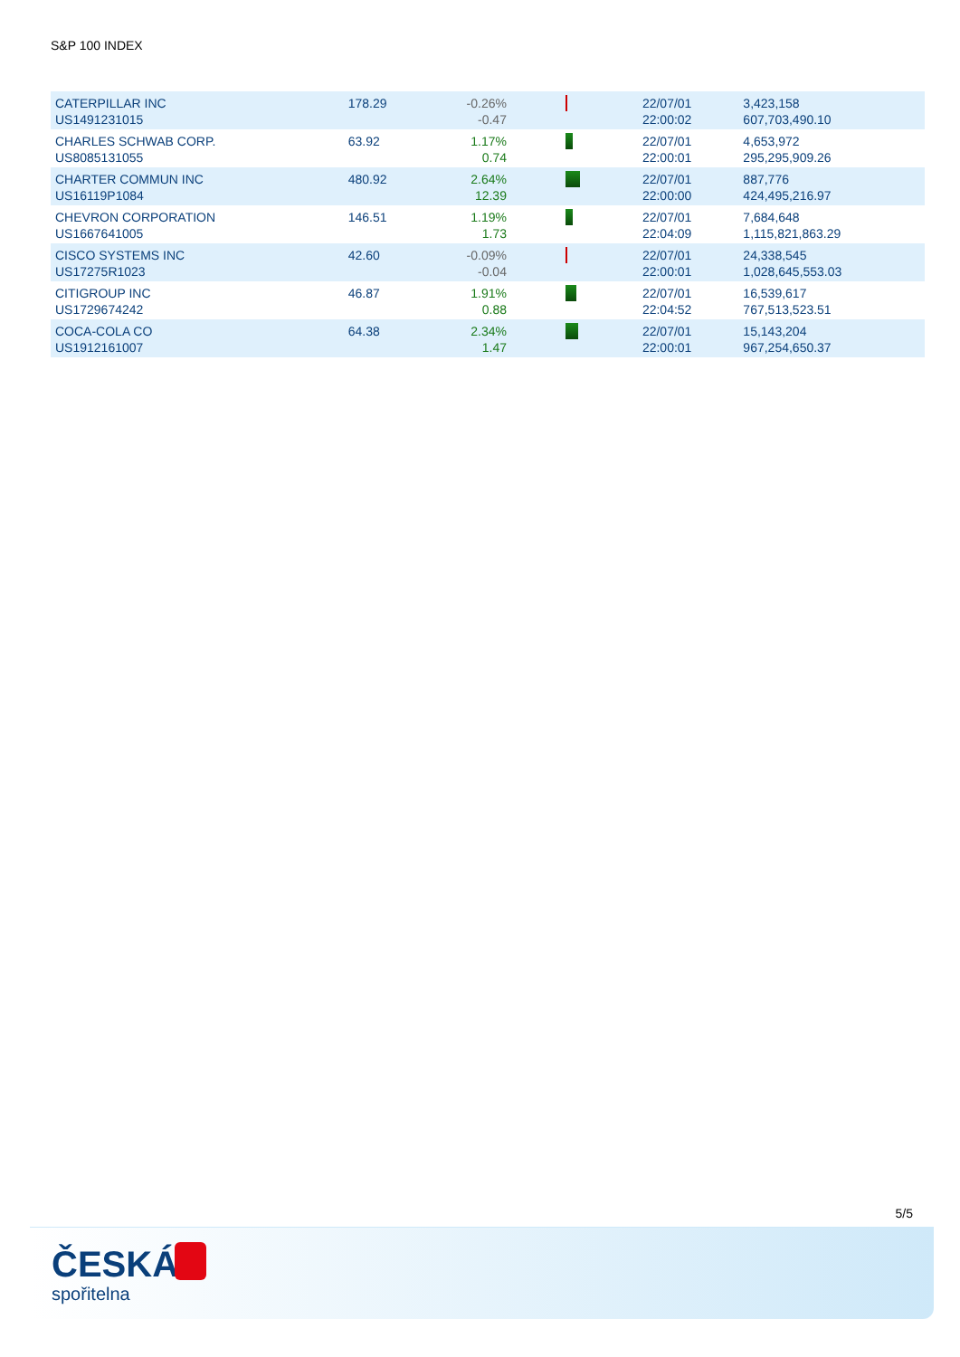S&P 100 INDEX
| CATERPILLAR INC US1491231015 | 178.29 | -0.26% -0.47 | | 22/07/01 22:00:02 | 3,423,158 607,703,490.10 |
| CHARLES SCHWAB CORP. US8085131055 | 63.92 | 1.17% 0.74 | | 22/07/01 22:00:01 | 4,653,972 295,295,909.26 |
| CHARTER COMMUN INC US16119P1084 | 480.92 | 2.64% 12.39 | | 22/07/01 22:00:00 | 887,776 424,495,216.97 |
| CHEVRON CORPORATION US1667641005 | 146.51 | 1.19% 1.73 | | 22/07/01 22:04:09 | 7,684,648 1,115,821,863.29 |
| CISCO SYSTEMS INC US17275R1023 | 42.60 | -0.09% -0.04 | | 22/07/01 22:00:01 | 24,338,545 1,028,645,553.03 |
| CITIGROUP INC US1729674242 | 46.87 | 1.91% 0.88 | | 22/07/01 22:04:52 | 16,539,617 767,513,523.51 |
| COCA-COLA CO US1912161007 | 64.38 | 2.34% 1.47 | | 22/07/01 22:00:01 | 15,143,204 967,254,650.37 |
5/5
ČESKÁ
spořitelna